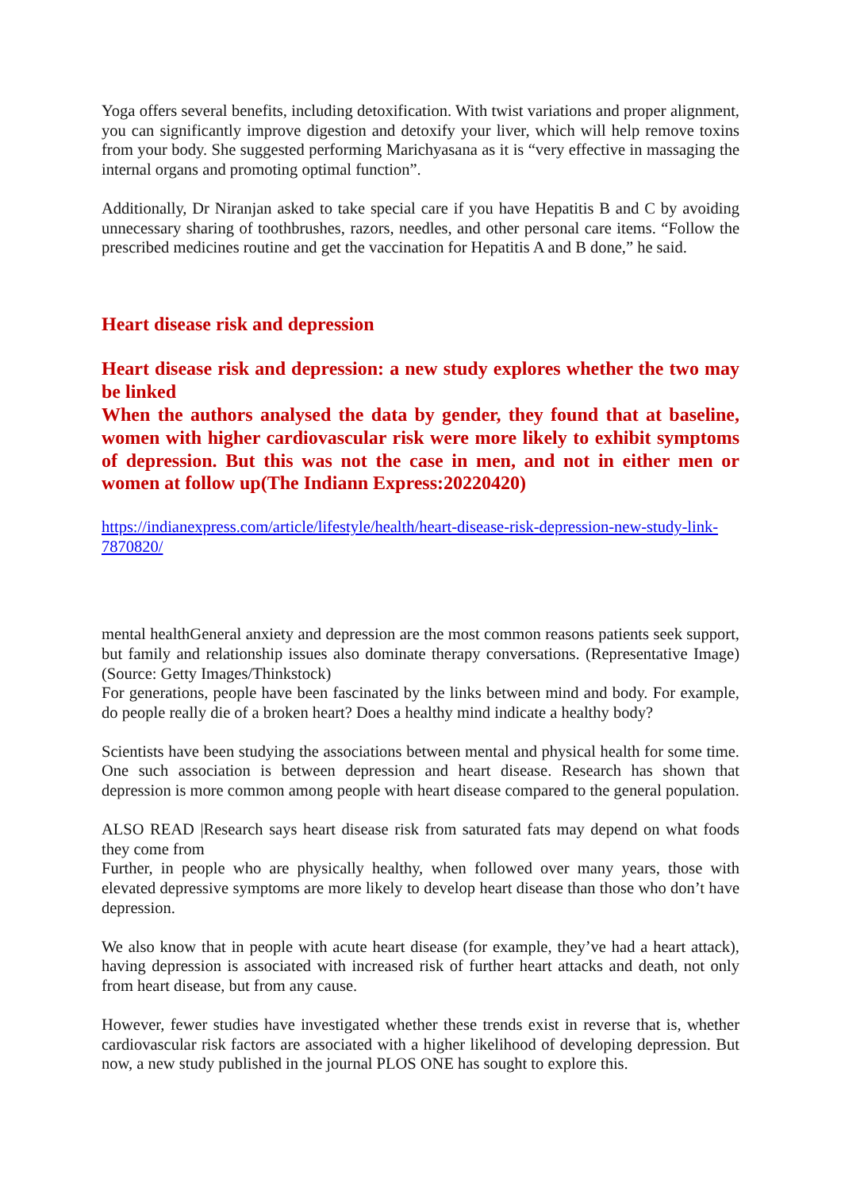Yoga offers several benefits, including detoxification. With twist variations and proper alignment, you can significantly improve digestion and detoxify your liver, which will help remove toxins from your body. She suggested performing Marichyasana as it is “very effective in massaging the internal organs and promoting optimal function”.
Additionally, Dr Niranjan asked to take special care if you have Hepatitis B and C by avoiding unnecessary sharing of toothbrushes, razors, needles, and other personal care items. “Follow the prescribed medicines routine and get the vaccination for Hepatitis A and B done,” he said.
Heart disease risk and depression
Heart disease risk and depression: a new study explores whether the two may be linked
When the authors analysed the data by gender, they found that at baseline, women with higher cardiovascular risk were more likely to exhibit symptoms of depression. But this was not the case in men, and not in either men or women at follow up(The Indiann Express:20220420)
https://indianexpress.com/article/lifestyle/health/heart-disease-risk-depression-new-study-link-7870820/
mental healthGeneral anxiety and depression are the most common reasons patients seek support, but family and relationship issues also dominate therapy conversations. (Representative Image) (Source: Getty Images/Thinkstock)
For generations, people have been fascinated by the links between mind and body. For example, do people really die of a broken heart? Does a healthy mind indicate a healthy body?
Scientists have been studying the associations between mental and physical health for some time. One such association is between depression and heart disease. Research has shown that depression is more common among people with heart disease compared to the general population.
ALSO READ |Research says heart disease risk from saturated fats may depend on what foods they come from
Further, in people who are physically healthy, when followed over many years, those with elevated depressive symptoms are more likely to develop heart disease than those who don’t have depression.
We also know that in people with acute heart disease (for example, they’ve had a heart attack), having depression is associated with increased risk of further heart attacks and death, not only from heart disease, but from any cause.
However, fewer studies have investigated whether these trends exist in reverse that is, whether cardiovascular risk factors are associated with a higher likelihood of developing depression. But now, a new study published in the journal PLOS ONE has sought to explore this.